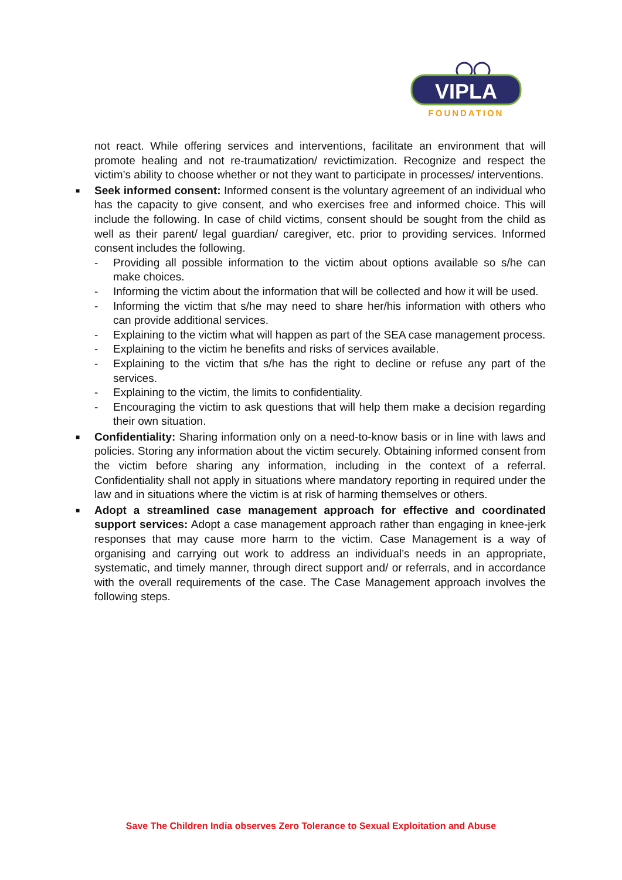VIPLA
FOUNDATION
not react. While offering services and interventions, facilitate an environment that will promote healing and not re-traumatization/ revictimization. Recognize and respect the victim’s ability to choose whether or not they want to participate in processes/ interventions.
■
Seek informed consent: Informed consent is the voluntary agreement of an individual who has the capacity to give consent, and who exercises free and informed choice. This will include the following. In case of child victims, consent should be sought from the child as well as their parent/ legal guardian/ caregiver, etc. prior to providing services. Informed consent includes the following.
- Providing all possible information to the victim about options available so s/he can make choices.
- Informing the victim about the information that will be collected and how it will be used.
- Informing the victim that s/he may need to share her/his information with others who can provide additional services.
- Explaining to the victim what will happen as part of the SEA case management process.
- Explaining to the victim he benefits and risks of services available.
- Explaining to the victim that s/he has the right to decline or refuse any part of the services.
- Explaining to the victim, the limits to confidentiality.
- Encouraging the victim to ask questions that will help them make a decision regarding their own situation.
■
Confidentiality: Sharing information only on a need-to-know basis or in line with laws and policies. Storing any information about the victim securely. Obtaining informed consent from the victim before sharing any information, including in the context of a referral. Confidentiality shall not apply in situations where mandatory reporting in required under the law and in situations where the victim is at risk of harming themselves or others.
■
Adopt a streamlined case management approach for effective and coordinated support services: Adopt a case management approach rather than engaging in knee-jerk responses that may cause more harm to the victim. Case Management is a way of organising and carrying out work to address an individual’s needs in an appropriate, systematic, and timely manner, through direct support and/ or referrals, and in accordance with the overall requirements of the case. The Case Management approach involves the following steps.
Save The Children India observes Zero Tolerance to Sexual Exploitation and Abuse